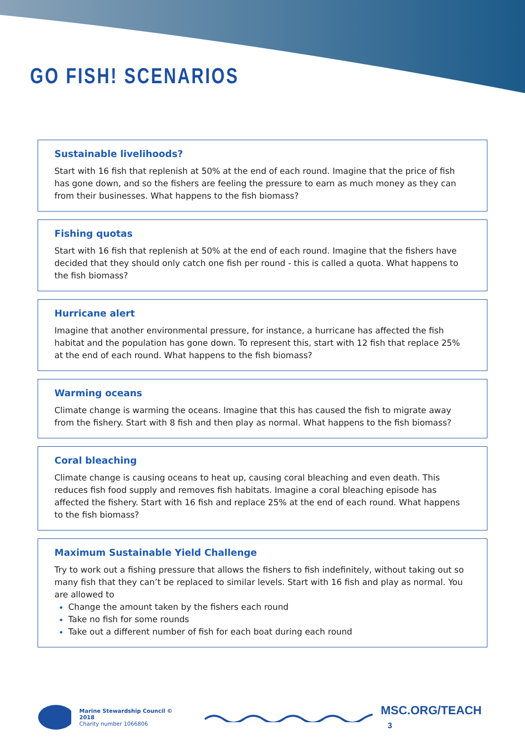GO FISH! SCENARIOS
Sustainable livelihoods?
Start with 16 fish that replenish at 50% at the end of each round. Imagine that the price of fish has gone down, and so the fishers are feeling the pressure to earn as much money as they can from their businesses. What happens to the fish biomass?
Fishing quotas
Start with 16 fish that replenish at 50% at the end of each round. Imagine that the fishers have decided that they should only catch one fish per round - this is called a quota. What happens to the fish biomass?
Hurricane alert
Imagine that another environmental pressure, for instance, a hurricane has affected the fish habitat and the population has gone down. To represent this, start with 12 fish that replace 25% at the end of each round. What happens to the fish biomass?
Warming oceans
Climate change is warming the oceans. Imagine that this has caused the fish to migrate away from the fishery. Start with 8 fish and then play as normal. What happens to the fish biomass?
Coral bleaching
Climate change is causing oceans to heat up, causing coral bleaching and even death. This reduces fish food supply and removes fish habitats. Imagine a coral bleaching episode has affected the fishery. Start with 16 fish and replace 25% at the end of each round. What happens to the fish biomass?
Maximum Sustainable Yield Challenge
Try to work out a fishing pressure that allows the fishers to fish indefinitely, without taking out so many fish that they can’t be replaced to similar levels. Start with 16 fish and play as normal. You are allowed to
Change the amount taken by the fishers each round
Take no fish for some rounds
Take out a different number of fish for each boat during each round
Marine Stewardship Council © 2018
Charity number 1066806
MSC.ORG/TEACH 3